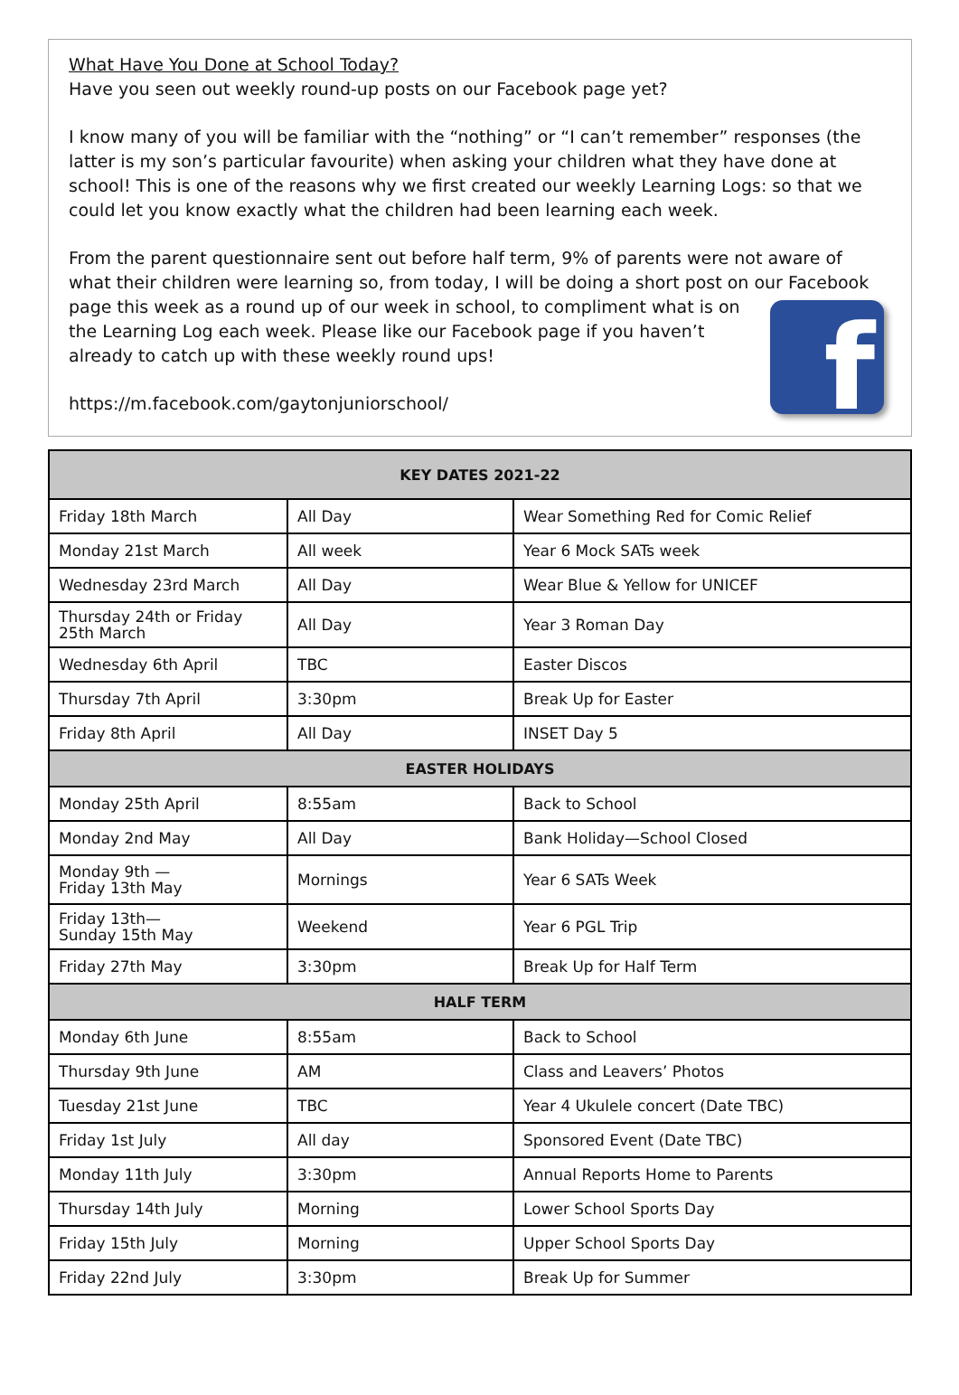What Have You Done at School Today?
Have you seen out weekly round-up posts on our Facebook page yet?
I know many of you will be familiar with the “nothing” or “I can’t remember” responses (the latter is my son’s particular favourite) when asking your children what they have done at school! This is one of the reasons why we first created our weekly Learning Logs: so that we could let you know exactly what the children had been learning each week.
From the parent questionnaire sent out before half term, 9% of parents were not aware of what their children were learning so, from today, I will be doing a short post on our f Facebook page this week as a round up of our week in school, to compliment what is on the Learning Log each week. Please like our Facebook page if you haven’t already to catch up with these weekly round ups!
https://m.facebook.com/gaytonjuniorschool/
| KEY DATES 2021-22 | | |
| --- | --- | --- |
| Friday 18th March | All Day | Wear Something Red for Comic Relief |
| Monday 21st March | All week | Year 6 Mock SATs week |
| Wednesday 23rd March | All Day | Wear Blue & Yellow for UNICEF |
| Thursday 24th or Friday 25th March | All Day | Year 3 Roman Day |
| Wednesday 6th April | TBC | Easter Discos |
| Thursday 7th April | 3:30pm | Break Up for Easter |
| Friday 8th April | All Day | INSET Day 5 |
| EASTER HOLIDAYS | | |
| Monday 25th April | 8:55am | Back to School |
| Monday 2nd May | All Day | Bank Holiday—School Closed |
| Monday 9th — Friday 13th May | Mornings | Year 6 SATs Week |
| Friday 13th— Sunday 15th May | Weekend | Year 6 PGL Trip |
| Friday 27th May | 3:30pm | Break Up for Half Term |
| HALF TERM | | |
| Monday 6th June | 8:55am | Back to School |
| Thursday 9th June | AM | Class and Leavers’ Photos |
| Tuesday 21st June | TBC | Year 4 Ukulele concert (Date TBC) |
| Friday 1st July | All day | Sponsored Event (Date TBC) |
| Monday 11th July | 3:30pm | Annual Reports Home to Parents |
| Thursday 14th July | Morning | Lower School Sports Day |
| Friday 15th July | Morning | Upper School Sports Day |
| Friday 22nd July | 3:30pm | Break Up for Summer |